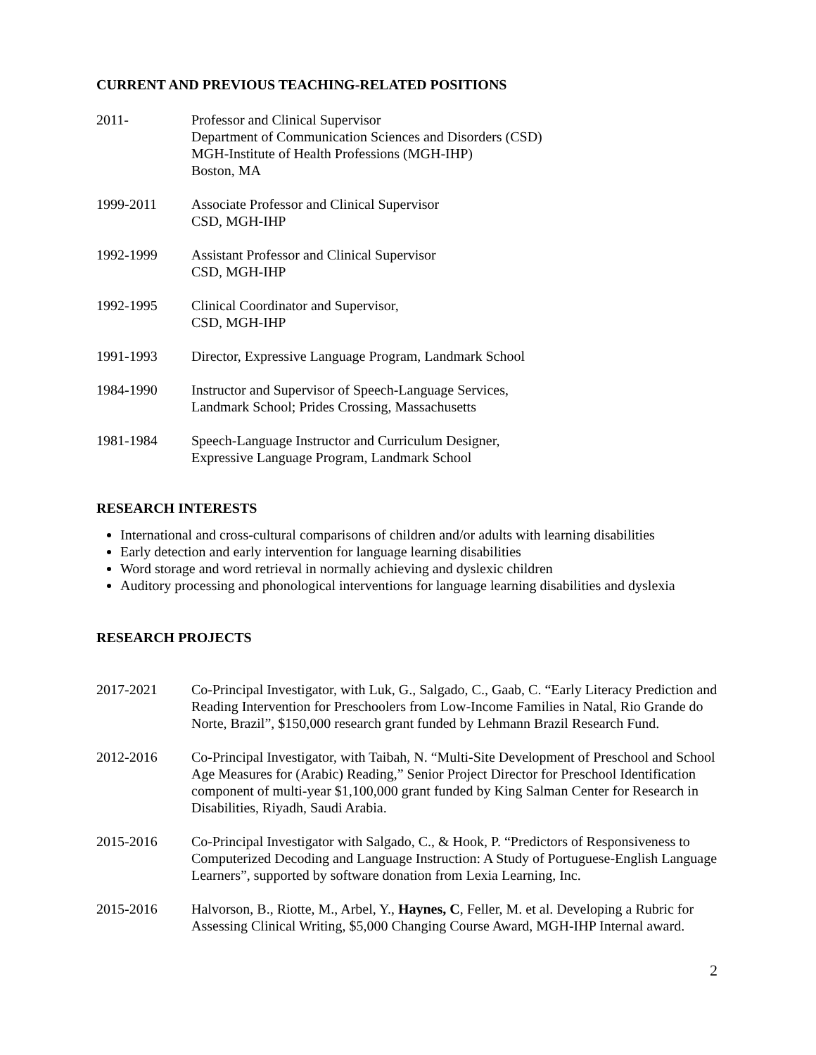CURRENT AND PREVIOUS TEACHING-RELATED POSITIONS
2011- Professor and Clinical Supervisor
Department of Communication Sciences and Disorders (CSD)
MGH-Institute of Health Professions (MGH-IHP)
Boston, MA
1999-2011 Associate Professor and Clinical Supervisor
CSD, MGH-IHP
1992-1999 Assistant Professor and Clinical Supervisor
CSD, MGH-IHP
1992-1995 Clinical Coordinator and Supervisor,
CSD, MGH-IHP
1991-1993 Director, Expressive Language Program, Landmark School
1984-1990 Instructor and Supervisor of Speech-Language Services,
Landmark School; Prides Crossing, Massachusetts
1981-1984 Speech-Language Instructor and Curriculum Designer,
Expressive Language Program, Landmark School
RESEARCH INTERESTS
International and cross-cultural comparisons of children and/or adults with learning disabilities
Early detection and early intervention for language learning disabilities
Word storage and word retrieval in normally achieving and dyslexic children
Auditory processing and phonological interventions for language learning disabilities and dyslexia
RESEARCH PROJECTS
2017-2021 Co-Principal Investigator, with Luk, G., Salgado, C., Gaab, C. “Early Literacy Prediction and Reading Intervention for Preschoolers from Low-Income Families in Natal, Rio Grande do Norte, Brazil”, $150,000 research grant funded by Lehmann Brazil Research Fund.
2012-2016 Co-Principal Investigator, with Taibah, N. “Multi-Site Development of Preschool and School Age Measures for (Arabic) Reading,” Senior Project Director for Preschool Identification component of multi-year $1,100,000 grant funded by King Salman Center for Research in Disabilities, Riyadh, Saudi Arabia.
2015-2016 Co-Principal Investigator with Salgado, C., & Hook, P. “Predictors of Responsiveness to Computerized Decoding and Language Instruction: A Study of Portuguese-English Language Learners”, supported by software donation from Lexia Learning, Inc.
2015-2016 Halvorson, B., Riotte, M., Arbel, Y., Haynes, C, Feller, M. et al. Developing a Rubric for Assessing Clinical Writing, $5,000 Changing Course Award, MGH-IHP Internal award.
2